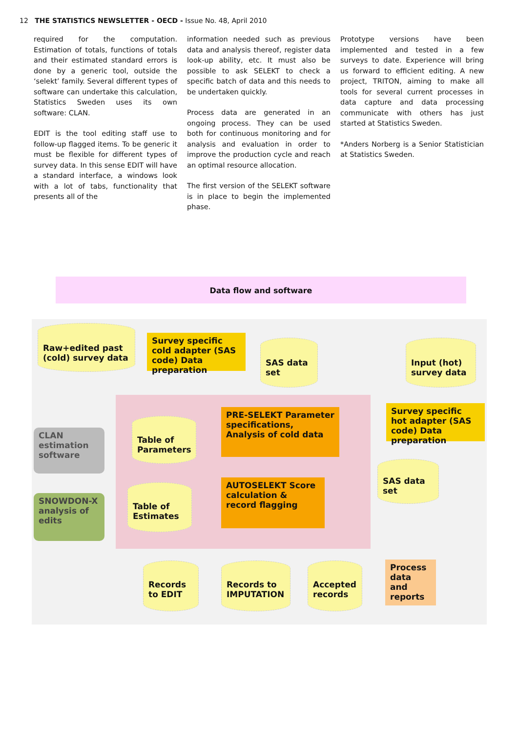12 THE STATISTICS NEWSLETTER - OECD - Issue No. 48, April 2010
required for the computation. Estimation of totals, functions of totals and their estimated standard errors is done by a generic tool, outside the ‘selekt’ family. Several different types of software can undertake this calculation, Statistics Sweden uses its own software: CLAN.
EDIT is the tool editing staff use to follow-up flagged items. To be generic it must be flexible for different types of survey data. In this sense EDIT will have a standard interface, a windows look with a lot of tabs, functionality that presents all of the
information needed such as previous data and analysis thereof, register data look-up ability, etc. It must also be possible to ask SELEKT to check a specific batch of data and this needs to be undertaken quickly.
Process data are generated in an ongoing process. They can be used both for continuous monitoring and for analysis and evaluation in order to improve the production cycle and reach an optimal resource allocation.
The first version of the SELEKT software is in place to begin the implemented phase.
Prototype versions have been implemented and tested in a few surveys to date. Experience will bring us forward to efficient editing. A new project, TRITON, aiming to make all tools for several current processes in data capture and data processing communicate with others has just started at Statistics Sweden.
*Anders Norberg is a Senior Statistician at Statistics Sweden.
Data flow and software
Raw+edited past (cold) survey data
Survey specific cold adapter (SAS code) Data preparation
SAS data set
Input (hot) survey data
Survey specific hot adapter (SAS code) Data preparation
PRE-SELEKT Parameter specifications, Analysis of cold data
Table of Parameters
CLAN estimation software
SAS data set
AUTOSELEKT Score calculation & record flagging
Table of Estimates
SNOWDON-X analysis of edits
Records to EDIT
Records to IMPUTATION
Accepted records
Process data and reports